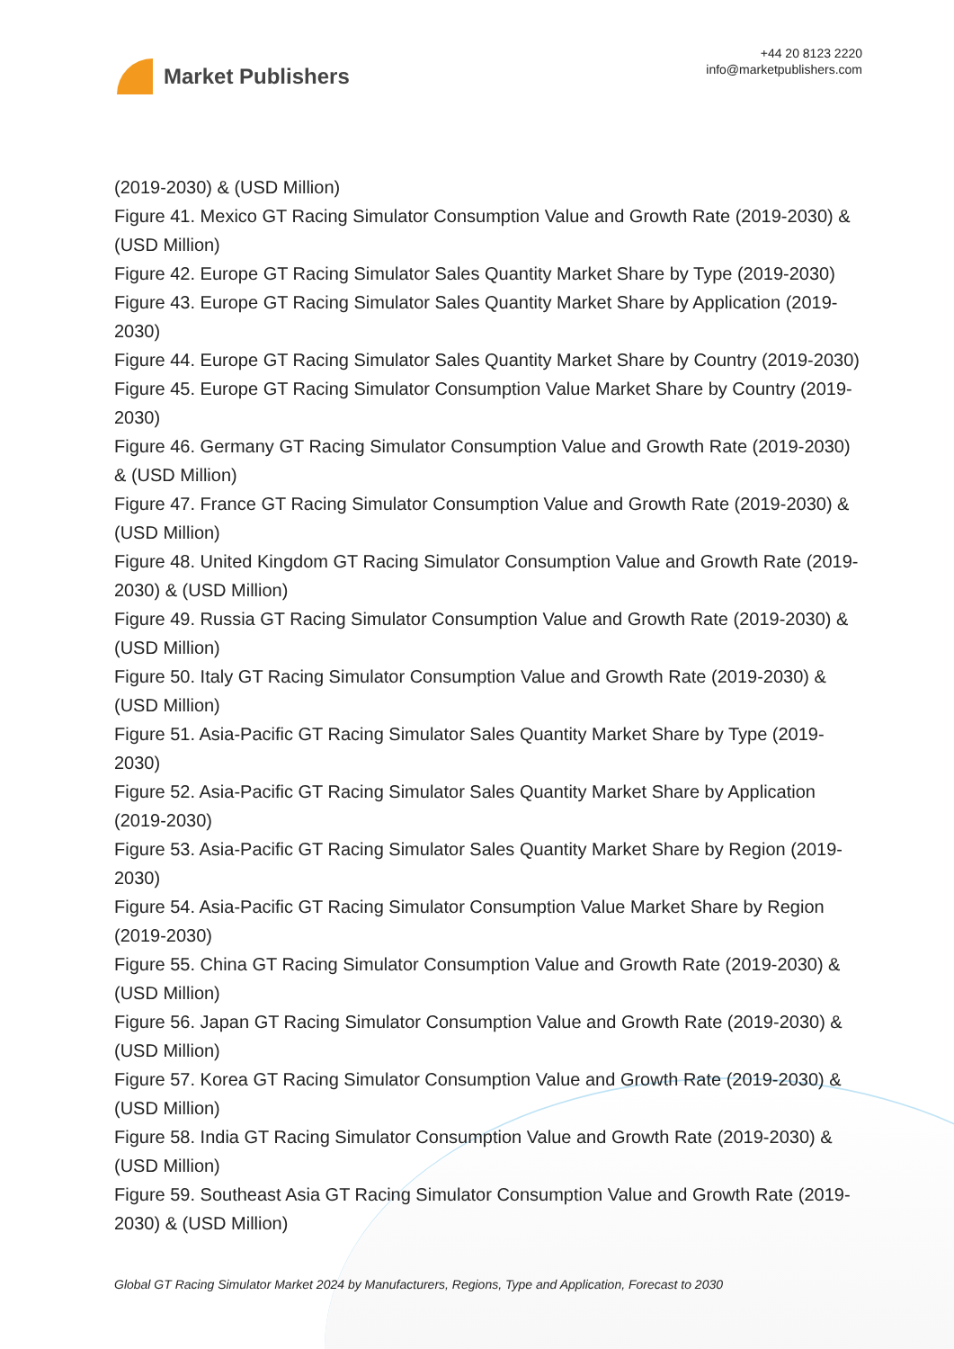Market Publishers
+44 20 8123 2220
info@marketpublishers.com
(2019-2030) & (USD Million)
Figure 41. Mexico GT Racing Simulator Consumption Value and Growth Rate (2019-2030) & (USD Million)
Figure 42. Europe GT Racing Simulator Sales Quantity Market Share by Type (2019-2030)
Figure 43. Europe GT Racing Simulator Sales Quantity Market Share by Application (2019-2030)
Figure 44. Europe GT Racing Simulator Sales Quantity Market Share by Country (2019-2030)
Figure 45. Europe GT Racing Simulator Consumption Value Market Share by Country (2019-2030)
Figure 46. Germany GT Racing Simulator Consumption Value and Growth Rate (2019-2030) & (USD Million)
Figure 47. France GT Racing Simulator Consumption Value and Growth Rate (2019-2030) & (USD Million)
Figure 48. United Kingdom GT Racing Simulator Consumption Value and Growth Rate (2019-2030) & (USD Million)
Figure 49. Russia GT Racing Simulator Consumption Value and Growth Rate (2019-2030) & (USD Million)
Figure 50. Italy GT Racing Simulator Consumption Value and Growth Rate (2019-2030) & (USD Million)
Figure 51. Asia-Pacific GT Racing Simulator Sales Quantity Market Share by Type (2019-2030)
Figure 52. Asia-Pacific GT Racing Simulator Sales Quantity Market Share by Application (2019-2030)
Figure 53. Asia-Pacific GT Racing Simulator Sales Quantity Market Share by Region (2019-2030)
Figure 54. Asia-Pacific GT Racing Simulator Consumption Value Market Share by Region (2019-2030)
Figure 55. China GT Racing Simulator Consumption Value and Growth Rate (2019-2030) & (USD Million)
Figure 56. Japan GT Racing Simulator Consumption Value and Growth Rate (2019-2030) & (USD Million)
Figure 57. Korea GT Racing Simulator Consumption Value and Growth Rate (2019-2030) & (USD Million)
Figure 58. India GT Racing Simulator Consumption Value and Growth Rate (2019-2030) & (USD Million)
Figure 59. Southeast Asia GT Racing Simulator Consumption Value and Growth Rate (2019-2030) & (USD Million)
Global GT Racing Simulator Market 2024 by Manufacturers, Regions, Type and Application, Forecast to 2030